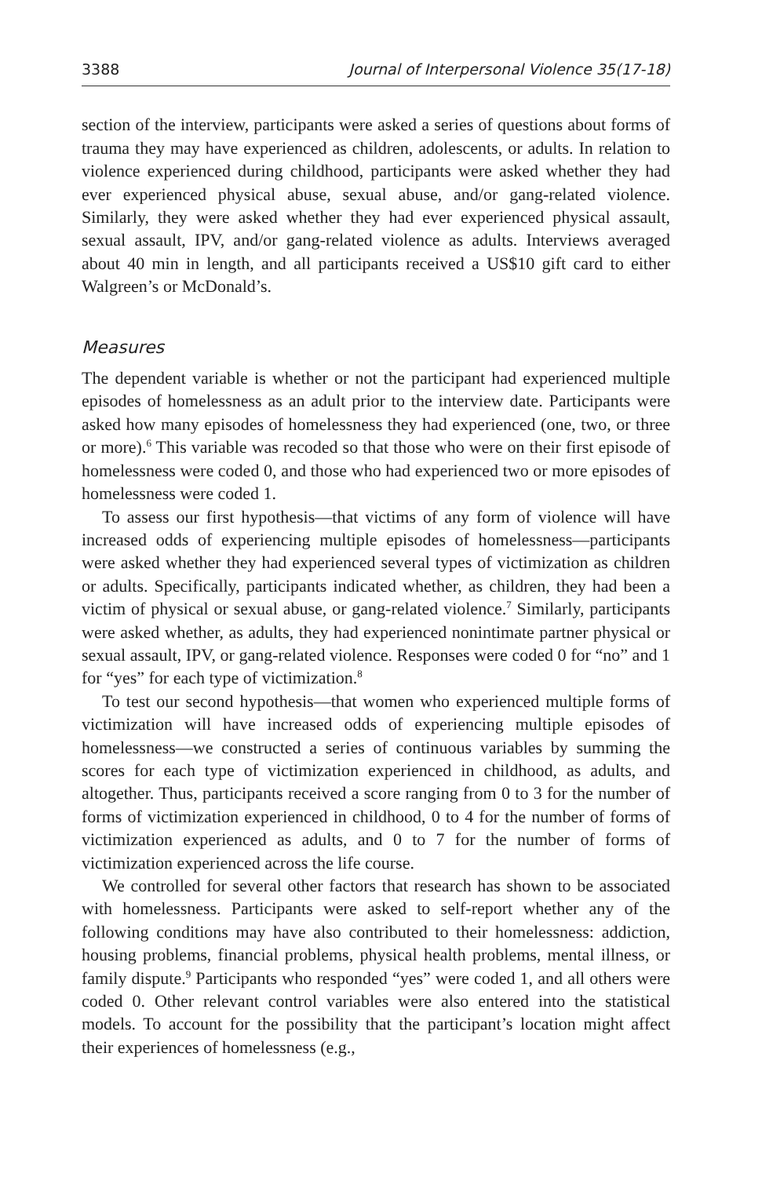3388 Journal of Interpersonal Violence 35(17-18)
section of the interview, participants were asked a series of questions about forms of trauma they may have experienced as children, adolescents, or adults. In relation to violence experienced during childhood, participants were asked whether they had ever experienced physical abuse, sexual abuse, and/or gang-related violence. Similarly, they were asked whether they had ever experienced physical assault, sexual assault, IPV, and/or gang-related violence as adults. Interviews averaged about 40 min in length, and all participants received a US$10 gift card to either Walgreen’s or McDonald’s.
Measures
The dependent variable is whether or not the participant had experienced multiple episodes of homelessness as an adult prior to the interview date. Participants were asked how many episodes of homelessness they had experienced (one, two, or three or more).<sup>6</sup> This variable was recoded so that those who were on their first episode of homelessness were coded 0, and those who had experienced two or more episodes of homelessness were coded 1.
To assess our first hypothesis—that victims of any form of violence will have increased odds of experiencing multiple episodes of homelessness—participants were asked whether they had experienced several types of victimization as children or adults. Specifically, participants indicated whether, as children, they had been a victim of physical or sexual abuse, or gang-related violence.<sup>7</sup> Similarly, participants were asked whether, as adults, they had experienced nonintimate partner physical or sexual assault, IPV, or gang-related violence. Responses were coded 0 for “no” and 1 for “yes” for each type of victimization.<sup>8</sup>
To test our second hypothesis—that women who experienced multiple forms of victimization will have increased odds of experiencing multiple episodes of homelessness—we constructed a series of continuous variables by summing the scores for each type of victimization experienced in childhood, as adults, and altogether. Thus, participants received a score ranging from 0 to 3 for the number of forms of victimization experienced in childhood, 0 to 4 for the number of forms of victimization experienced as adults, and 0 to 7 for the number of forms of victimization experienced across the life course.
We controlled for several other factors that research has shown to be associated with homelessness. Participants were asked to self-report whether any of the following conditions may have also contributed to their homelessness: addiction, housing problems, financial problems, physical health problems, mental illness, or family dispute.<sup>9</sup> Participants who responded “yes” were coded 1, and all others were coded 0. Other relevant control variables were also entered into the statistical models. To account for the possibility that the participant’s location might affect their experiences of homelessness (e.g.,